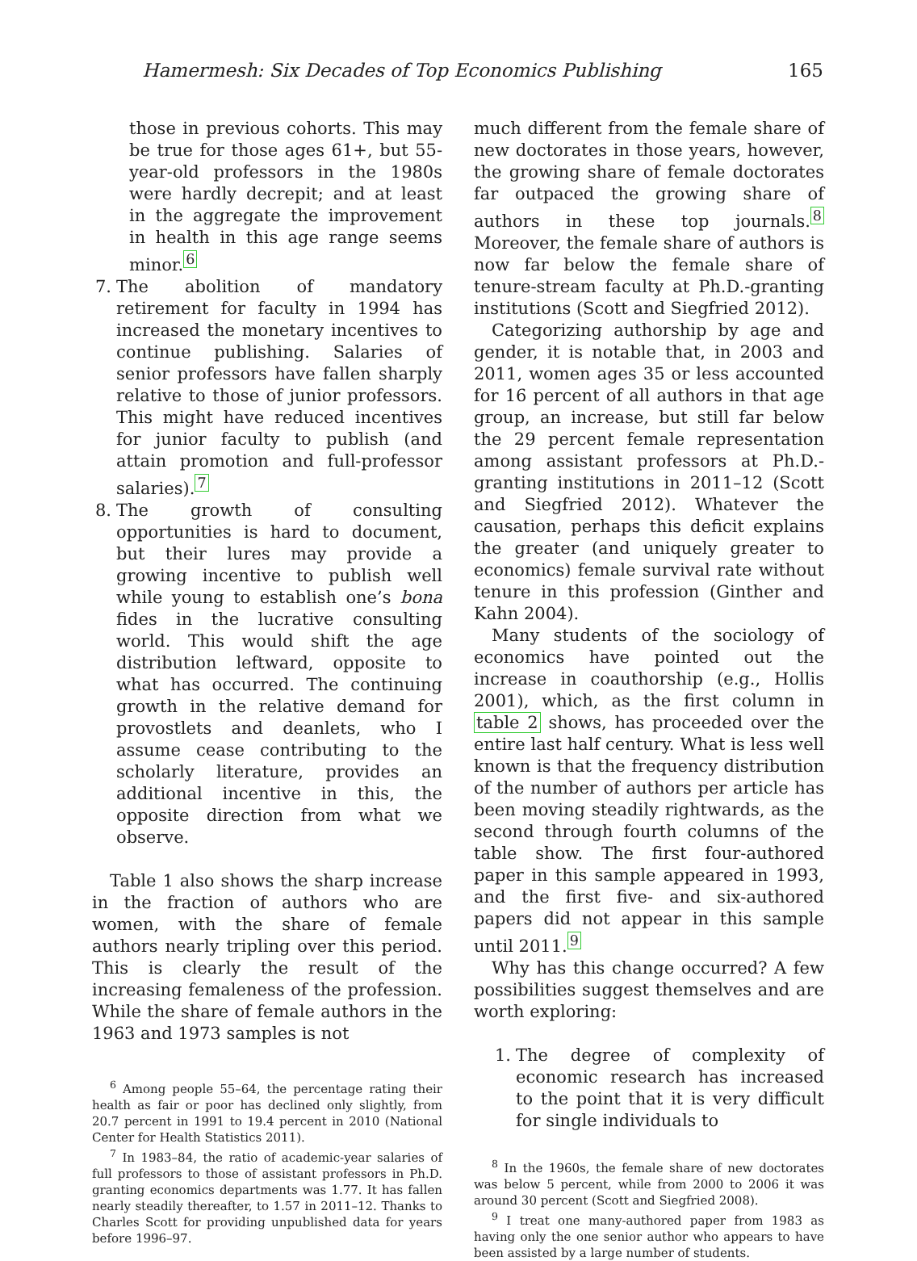Hamermesh: Six Decades of Top Economics Publishing 165
those in previous cohorts. This may be true for those ages 61+, but 55-year-old professors in the 1980s were hardly decrepit; and at least in the aggregate the improvement in health in this age range seems minor.<sup>6</sup>
7. The abolition of mandatory retirement for faculty in 1994 has increased the monetary incentives to continue publishing. Salaries of senior professors have fallen sharply relative to those of junior professors. This might have reduced incentives for junior faculty to publish (and attain promotion and full-professor salaries).<sup>7</sup>
8. The growth of consulting opportunities is hard to document, but their lures may provide a growing incentive to publish well while young to establish one’s bona fides in the lucrative consulting world. This would shift the age distribution leftward, opposite to what has occurred. The continuing growth in the relative demand for provostlets and deanlets, who I assume cease contributing to the scholarly literature, provides an additional incentive in this, the opposite direction from what we observe.
Table 1 also shows the sharp increase in the fraction of authors who are women, with the share of female authors nearly tripling over this period. This is clearly the result of the increasing femaleness of the profession. While the share of female authors in the 1963 and 1973 samples is not
<sup>6</sup> Among people 55–64, the percentage rating their health as fair or poor has declined only slightly, from 20.7 percent in 1991 to 19.4 percent in 2010 (National Center for Health Statistics 2011).
<sup>7</sup> In 1983–84, the ratio of academic-year salaries of full professors to those of assistant professors in Ph.D. granting economics departments was 1.77. It has fallen nearly steadily thereafter, to 1.57 in 2011–12. Thanks to Charles Scott for providing unpublished data for years before 1996–97.
much different from the female share of new doctorates in those years, however, the growing share of female doctorates far outpaced the growing share of authors in these top journals.<sup>8</sup> Moreover, the female share of authors is now far below the female share of tenure-stream faculty at Ph.D.-granting institutions (Scott and Siegfried 2012).
Categorizing authorship by age and gender, it is notable that, in 2003 and 2011, women ages 35 or less accounted for 16 percent of all authors in that age group, an increase, but still far below the 29 percent female representation among assistant professors at Ph.D.-granting institutions in 2011–12 (Scott and Siegfried 2012). Whatever the causation, perhaps this deficit explains the greater (and uniquely greater to economics) female survival rate without tenure in this profession (Ginther and Kahn 2004).
Many students of the sociology of economics have pointed out the increase in coauthorship (e.g., Hollis 2001), which, as the first column in table 2 shows, has proceeded over the entire last half century. What is less well known is that the frequency distribution of the number of authors per article has been moving steadily rightwards, as the second through fourth columns of the table show. The first four-authored paper in this sample appeared in 1993, and the first five- and six-authored papers did not appear in this sample until 2011.<sup>9</sup>
Why has this change occurred? A few possibilities suggest themselves and are worth exploring:
1. The degree of complexity of economic research has increased to the point that it is very difficult for single individuals to
<sup>8</sup> In the 1960s, the female share of new doctorates was below 5 percent, while from 2000 to 2006 it was around 30 percent (Scott and Siegfried 2008).
<sup>9</sup> I treat one many-authored paper from 1983 as having only the one senior author who appears to have been assisted by a large number of students.